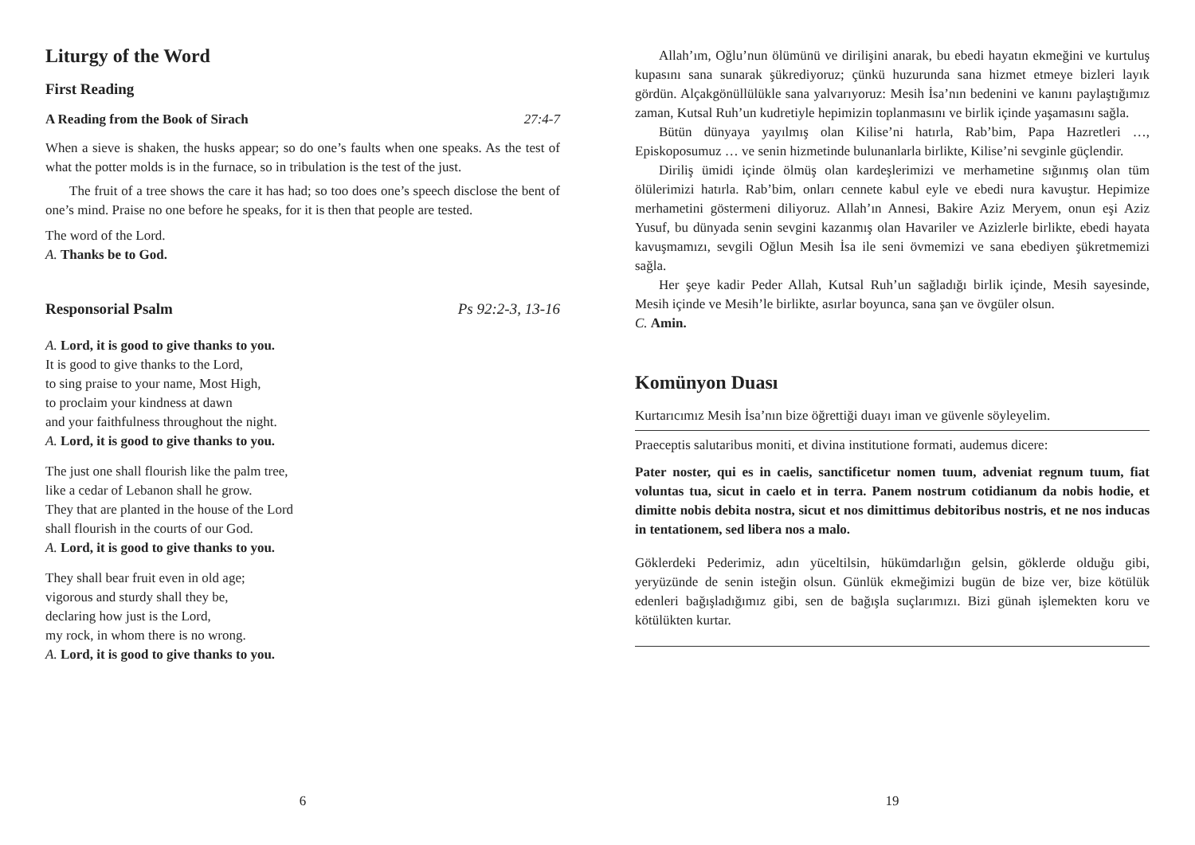Liturgy of the Word
First Reading
A Reading from the Book of Sirach 27:4-7
When a sieve is shaken, the husks appear; so do one’s faults when one speaks. As the test of what the potter molds is in the furnace, so in tribulation is the test of the just.
The fruit of a tree shows the care it has had; so too does one’s speech disclose the bent of one’s mind. Praise no one before he speaks, for it is then that people are tested.
The word of the Lord.
A. Thanks be to God.
Responsorial Psalm Ps 92:2-3, 13-16
A. Lord, it is good to give thanks to you.
It is good to give thanks to the Lord,
to sing praise to your name, Most High,
to proclaim your kindness at dawn
and your faithfulness throughout the night.
A. Lord, it is good to give thanks to you.
The just one shall flourish like the palm tree,
like a cedar of Lebanon shall he grow.
They that are planted in the house of the Lord
shall flourish in the courts of our God.
A. Lord, it is good to give thanks to you.
They shall bear fruit even in old age;
vigorous and sturdy shall they be,
declaring how just is the Lord,
my rock, in whom there is no wrong.
A. Lord, it is good to give thanks to you.
6
Allah’ım, Oğlu’nun ölümünü ve dirilişini anarak, bu ebedi hayatın ekmeğini ve kurtuluş kupasını sana sunarak şükrediyoruz; çünkü huzurunda sana hizmet etmeye bizleri layık gördün. Alçakgönüllülükle sana yalvarıyoruz: Mesih İsa’nın bedenini ve kanını paylaştığımız zaman, Kutsal Ruh’un kudretiyle hepimizin toplanmasını ve birlik içinde yaşamasını sağla.
Bütün dünyaya yayılmış olan Kilise’ni hatırla, Rab’bim, Papa Hazretleri …, Episkoposumuz … ve senin hizmetinde bulunanlarla birlikte, Kilise’ni sevginle güçlendir.
Diriliş ümidi içinde ölmüş olan kardeşlerimizi ve merhametine sığınmış olan tüm ölülerimizi hatırla. Rab’bim, onları cennete kabul eyle ve ebedi nura kavuştur. Hepimize merhametini göstermeni diliyoruz. Allah’ın Annesi, Bakire Aziz Meryem, onun eşi Aziz Yusuf, bu dünyada senin sevgini kazanmış olan Havariler ve Azizlerle birlikte, ebedi hayata kavuşmamızı, sevgili Oğlun Mesih İsa ile seni övmemizi ve sana ebediyen şükretmemizi sağla.
Her şeye kadir Peder Allah, Kutsal Ruh’un sağladığı birlik içinde, Mesih sayesinde, Mesih içinde ve Mesih’le birlikte, asırlar boyunca, sana şan ve övgüler olsun.
C. Amin.
Komünyon Duası
Kurtarıcımız Mesih İsa’nın bize öğrettiği duayı iman ve güvenle söyleyelim.
Praeceptis salutaribus moniti, et divina institutione formati, audemus dicere:
Pater noster, qui es in caelis, sanctificetur nomen tuum, adveniat regnum tuum, fiat voluntas tua, sicut in caelo et in terra. Panem nostrum cotidianum da nobis hodie, et dimitte nobis debita nostra, sicut et nos dimittimus debitoribus nostris, et ne nos inducas in tentationem, sed libera nos a malo.
Göklerdeki Pederimiz, adın yüceltilsin, hükümdarlığın gelsin, göklerde olduğu gibi, yeryüzünde de senin isteğin olsun. Günlük ekmeğimizi bugün de bize ver, bize kötülük edenleri bağışladığımız gibi, sen de bağışla suçlarımızı. Bizi günah işlemekten koru ve kötülükten kurtar.
19